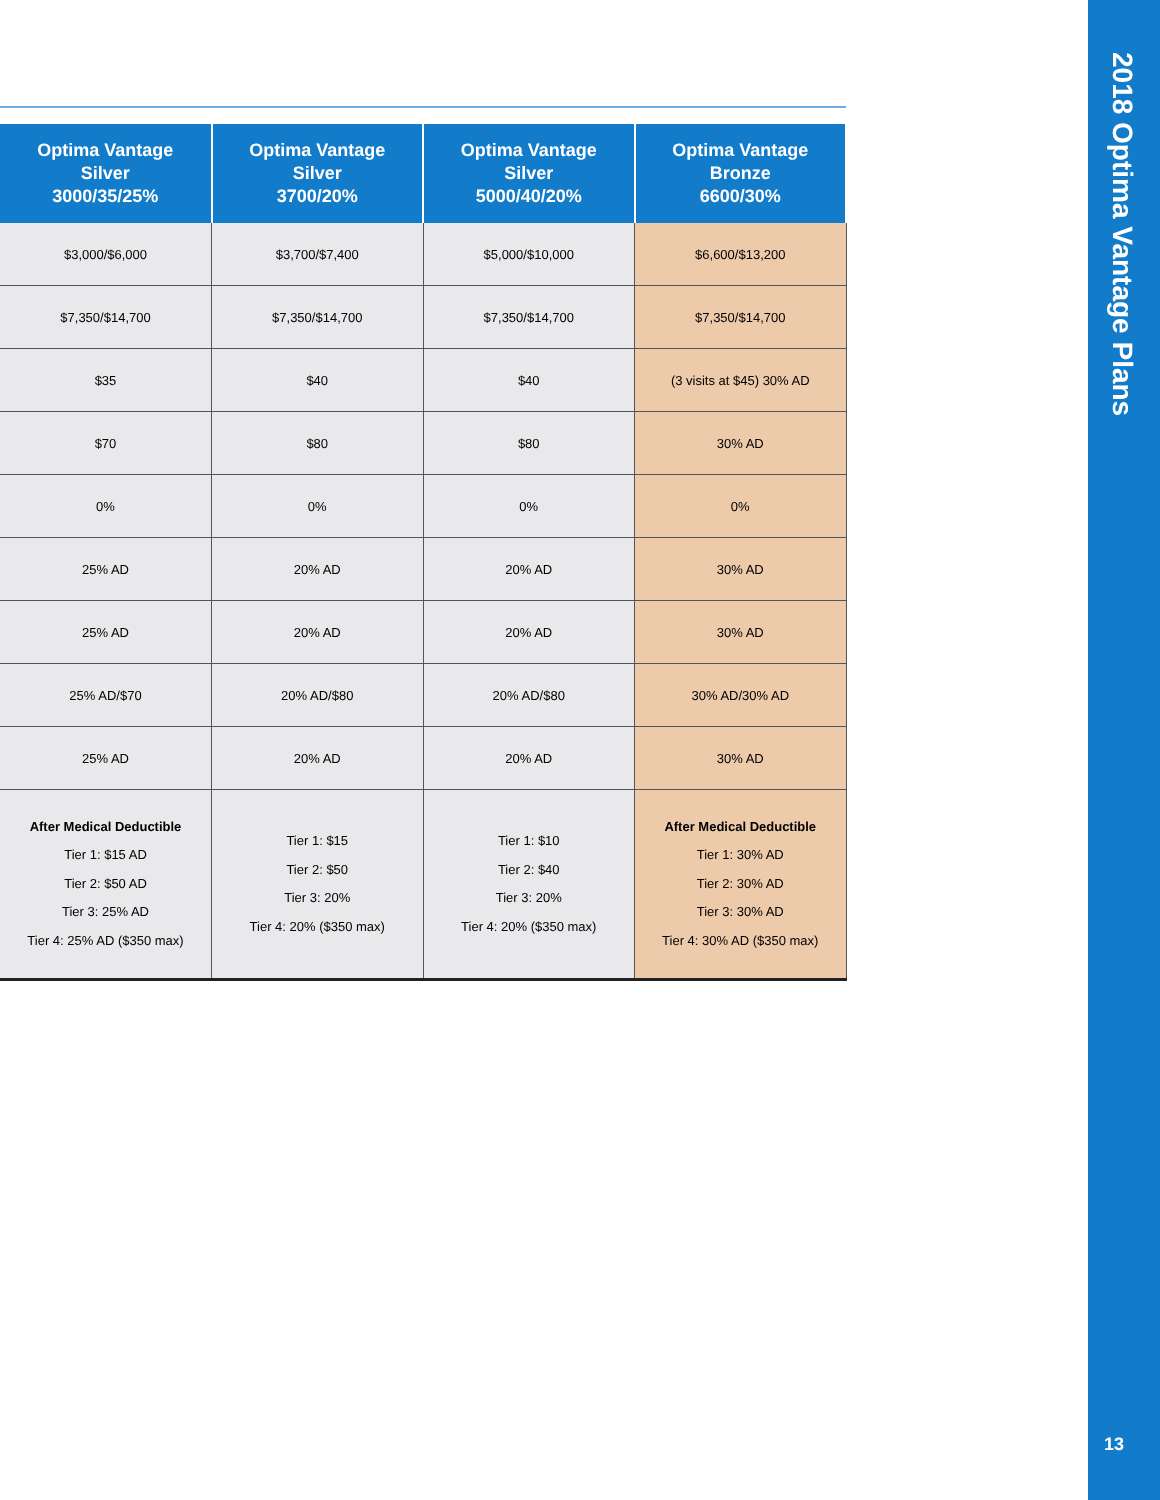| Optima Vantage Silver 3000/35/25% | Optima Vantage Silver 3700/20% | Optima Vantage Silver 5000/40/20% | Optima Vantage Bronze 6600/30% |
| --- | --- | --- | --- |
| $3,000/$6,000 | $3,700/$7,400 | $5,000/$10,000 | $6,600/$13,200 |
| $7,350/$14,700 | $7,350/$14,700 | $7,350/$14,700 | $7,350/$14,700 |
| $35 | $40 | $40 | (3 visits at $45) 30% AD |
| $70 | $80 | $80 | 30% AD |
| 0% | 0% | 0% | 0% |
| 25% AD | 20% AD | 20% AD | 30% AD |
| 25% AD | 20% AD | 20% AD | 30% AD |
| 25% AD/$70 | 20% AD/$80 | 20% AD/$80 | 30% AD/30% AD |
| 25% AD | 20% AD | 20% AD | 30% AD |
| After Medical Deductible Tier 1: $15 AD Tier 2: $50 AD Tier 3: 25% AD Tier 4: 25% AD ($350 max) | Tier 1: $15 Tier 2: $50 Tier 3: 20% Tier 4: 20% ($350 max) | Tier 1: $10 Tier 2: $40 Tier 3: 20% Tier 4: 20% ($350 max) | After Medical Deductible Tier 1: 30% AD Tier 2: 30% AD Tier 3: 30% AD Tier 4: 30% AD ($350 max) |
2018 Optima Vantage Plans
13